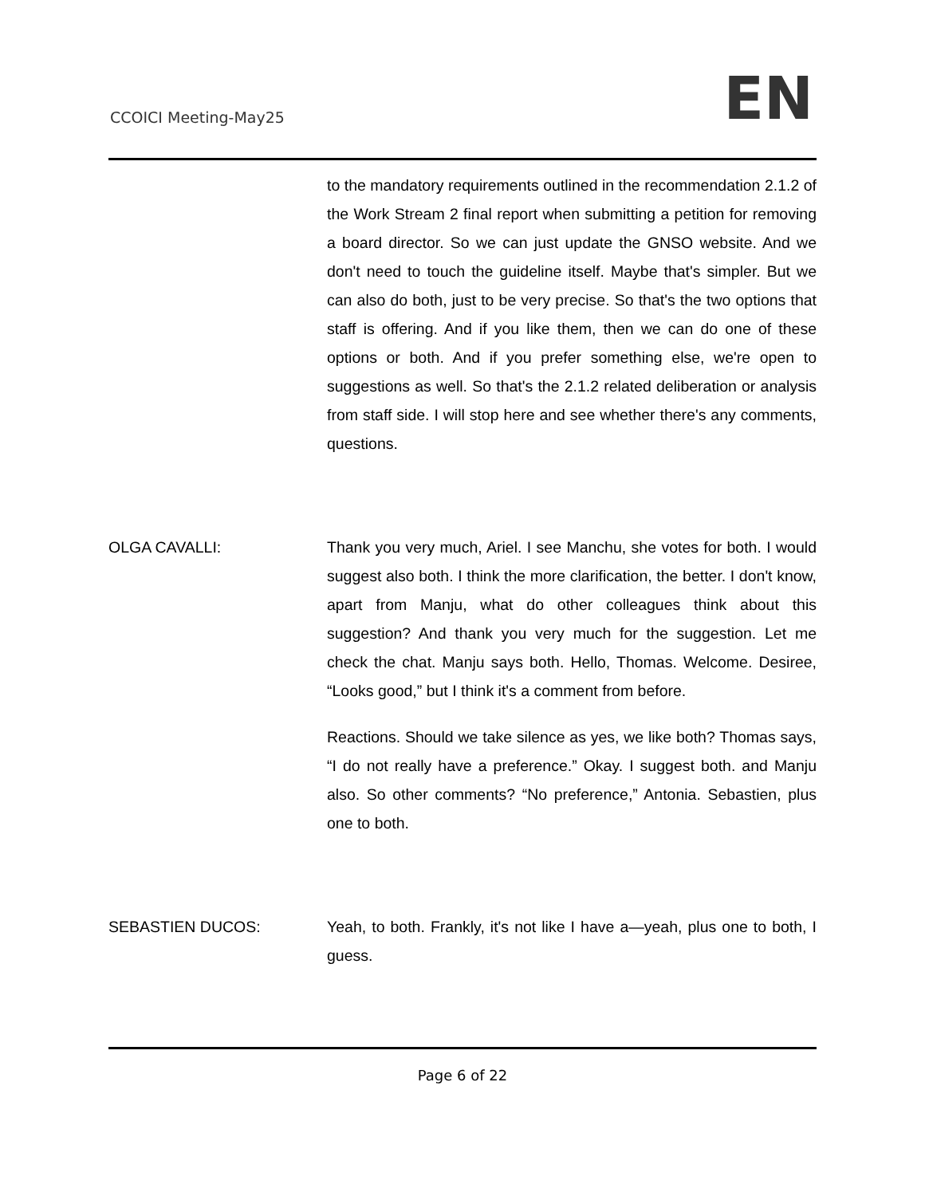CCOICI Meeting-May25 EN
to the mandatory requirements outlined in the recommendation 2.1.2 of the Work Stream 2 final report when submitting a petition for removing a board director. So we can just update the GNSO website. And we don't need to touch the guideline itself. Maybe that's simpler. But we can also do both, just to be very precise. So that's the two options that staff is offering. And if you like them, then we can do one of these options or both. And if you prefer something else, we're open to suggestions as well. So that's the 2.1.2 related deliberation or analysis from staff side. I will stop here and see whether there's any comments, questions.
OLGA CAVALLI: Thank you very much, Ariel. I see Manchu, she votes for both. I would suggest also both. I think the more clarification, the better. I don't know, apart from Manju, what do other colleagues think about this suggestion? And thank you very much for the suggestion. Let me check the chat. Manju says both. Hello, Thomas. Welcome. Desiree, “Looks good,” but I think it's a comment from before.
Reactions. Should we take silence as yes, we like both? Thomas says, “I do not really have a preference.” Okay. I suggest both. and Manju also. So other comments? “No preference,” Antonia. Sebastien, plus one to both.
SEBASTIEN DUCOS: Yeah, to both. Frankly, it's not like I have a—yeah, plus one to both, I guess.
Page 6 of 22